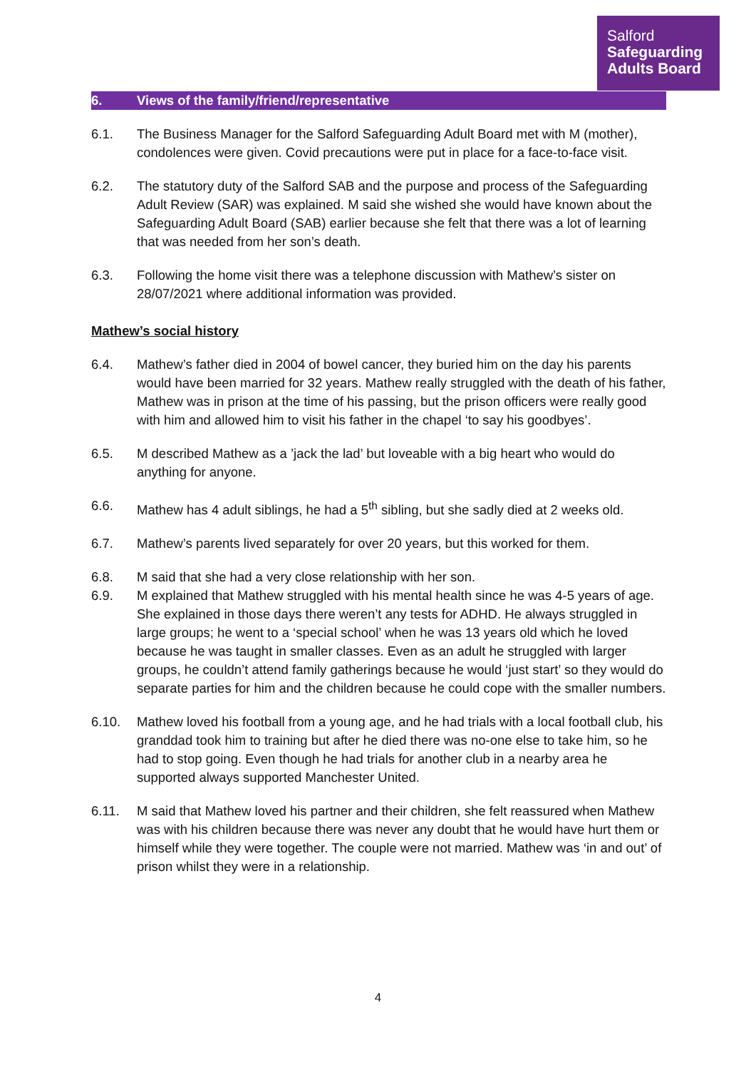Salford
Safeguarding
Adults Board
6. Views of the family/friend/representative
6.1. The Business Manager for the Salford Safeguarding Adult Board met with M (mother), condolences were given. Covid precautions were put in place for a face-to-face visit.
6.2. The statutory duty of the Salford SAB and the purpose and process of the Safeguarding Adult Review (SAR) was explained. M said she wished she would have known about the Safeguarding Adult Board (SAB) earlier because she felt that there was a lot of learning that was needed from her son’s death.
6.3. Following the home visit there was a telephone discussion with Mathew’s sister on 28/07/2021 where additional information was provided.
Mathew’s social history
6.4. Mathew’s father died in 2004 of bowel cancer, they buried him on the day his parents would have been married for 32 years. Mathew really struggled with the death of his father, Mathew was in prison at the time of his passing, but the prison officers were really good with him and allowed him to visit his father in the chapel ‘to say his goodbyes’.
6.5. M described Mathew as a ’jack the lad’ but loveable with a big heart who would do anything for anyone.
6.6. Mathew has 4 adult siblings, he had a 5<sup>th</sup> sibling, but she sadly died at 2 weeks old.
6.7. Mathew’s parents lived separately for over 20 years, but this worked for them.
6.8. M said that she had a very close relationship with her son.
6.9. M explained that Mathew struggled with his mental health since he was 4-5 years of age. She explained in those days there weren’t any tests for ADHD. He always struggled in large groups; he went to a ‘special school’ when he was 13 years old which he loved because he was taught in smaller classes. Even as an adult he struggled with larger groups, he couldn’t attend family gatherings because he would ‘just start’ so they would do separate parties for him and the children because he could cope with the smaller numbers.
6.10. Mathew loved his football from a young age, and he had trials with a local football club, his granddad took him to training but after he died there was no-one else to take him, so he had to stop going. Even though he had trials for another club in a nearby area he supported always supported Manchester United.
6.11. M said that Mathew loved his partner and their children, she felt reassured when Mathew was with his children because there was never any doubt that he would have hurt them or himself while they were together. The couple were not married. Mathew was ‘in and out’ of prison whilst they were in a relationship.
4